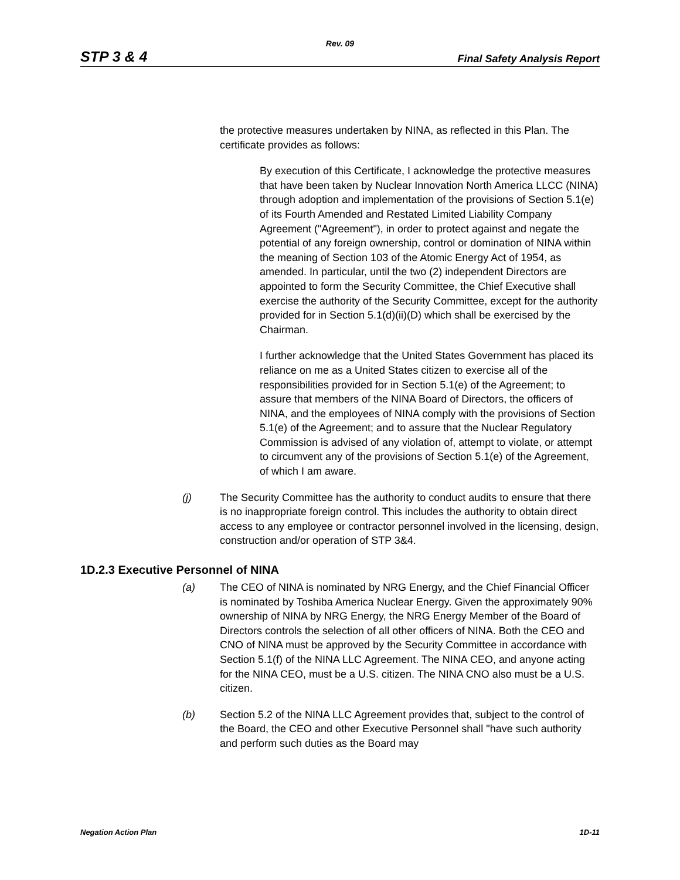Rev. 09
STP 3 & 4 Final Safety Analysis Report
the protective measures undertaken by NINA, as reflected in this Plan. The certificate provides as follows:
By execution of this Certificate, I acknowledge the protective measures that have been taken by Nuclear Innovation North America LLCC (NINA) through adoption and implementation of the provisions of Section 5.1(e) of its Fourth Amended and Restated Limited Liability Company Agreement ("Agreement"), in order to protect against and negate the potential of any foreign ownership, control or domination of NINA within the meaning of Section 103 of the Atomic Energy Act of 1954, as amended. In particular, until the two (2) independent Directors are appointed to form the Security Committee, the Chief Executive shall exercise the authority of the Security Committee, except for the authority provided for in Section 5.1(d)(ii)(D) which shall be exercised by the Chairman.
I further acknowledge that the United States Government has placed its reliance on me as a United States citizen to exercise all of the responsibilities provided for in Section 5.1(e) of the Agreement; to assure that members of the NINA Board of Directors, the officers of NINA, and the employees of NINA comply with the provisions of Section 5.1(e) of the Agreement; and to assure that the Nuclear Regulatory Commission is advised of any violation of, attempt to violate, or attempt to circumvent any of the provisions of Section 5.1(e) of the Agreement, of which I am aware.
(j) The Security Committee has the authority to conduct audits to ensure that there is no inappropriate foreign control. This includes the authority to obtain direct access to any employee or contractor personnel involved in the licensing, design, construction and/or operation of STP 3&4.
1D.2.3 Executive Personnel of NINA
(a) The CEO of NINA is nominated by NRG Energy, and the Chief Financial Officer is nominated by Toshiba America Nuclear Energy. Given the approximately 90% ownership of NINA by NRG Energy, the NRG Energy Member of the Board of Directors controls the selection of all other officers of NINA. Both the CEO and CNO of NINA must be approved by the Security Committee in accordance with Section 5.1(f) of the NINA LLC Agreement. The NINA CEO, and anyone acting for the NINA CEO, must be a U.S. citizen. The NINA CNO also must be a U.S. citizen.
(b) Section 5.2 of the NINA LLC Agreement provides that, subject to the control of the Board, the CEO and other Executive Personnel shall "have such authority and perform such duties as the Board may
Negation Action Plan 1D-11